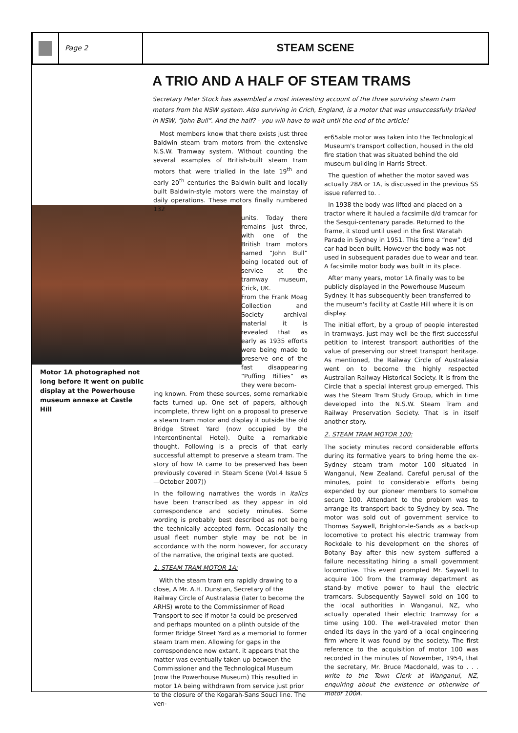Page 2
STEAM SCENE
A TRIO AND A HALF OF STEAM TRAMS
Secretary Peter Stock has assembled a most interesting account of the three surviving steam tram motors from the NSW system. Also surviving in Crich, England, is a motor that was unsuccessfully trialled in NSW, “John Bull”. And the half? - you will have to wait until the end of the article!
Motor 1A photographed not long before it went on public display at the Powerhouse museum annexe at Castle Hill
Most members know that there exists just three Baldwin steam tram motors from the extensive N.S.W. Tramway system. Without counting the several examples of British-built steam tram motors that were trialled in the late 19<sup>th</sup> and early 20<sup>th</sup> centuries the Baldwin-built and locally built Baldwin-style motors were the mainstay of daily operations. These motors finally numbered 132
units. Today there remains just three, with one of the British tram motors named “John Bull” being located out of service at the tramway museum, Crick, UK.
From the Frank Moag Collection and Society archival material it is revealed that as early as 1935 efforts were being made to preserve one of the fast disappearing “Puffing Billies” as they were becom-
ing known. From these sources, some remarkable facts turned up. One set of papers, although incomplete, threw light on a proposal to preserve a steam tram motor and display it outside the old Bridge Street Yard (now occupied by the Intercontinental Hotel). Quite a remarkable thought. Following is a precis of that early successful attempt to preserve a steam tram. The story of how !A came to be preserved has been previously covered in Steam Scene (Vol.4 Issue 5—October 2007))
In the following narratives the words in italics have been transcribed as they appear in old correspondence and society minutes. Some wording is probably best described as not being the technically accepted form. Occasionally the usual fleet number style may be not be in accordance with the norm however, for accuracy of the narrative, the original texts are quoted.
1. STEAM TRAM MOTOR 1A:
With the steam tram era rapidly drawing to a close, A Mr. A.H. Dunstan, Secretary of the Railway Circle of Australasia (later to become the ARHS) wrote to the Commissinmer of Road Transport to see if motor !a could be preserved and perhaps mounted on a plinth outside of the former Bridge Street Yard as a memorial to former steam tram men. Allowing for gaps in the correspondence now extant, it appears that the matter was eventually taken up between the Commissioner and the Technological Museum (now the Powerhouse Museum) This resulted in motor 1A being withdrawn from service just prior to the closure of the Kogarah-Sans Souci line. The ven-
er65able motor was taken into the Technological Museum's transport collection, housed in the old fire station that was situated behind the old museum building in Harris Street.
The question of whether the motor saved was actually 28A or 1A, is discussed in the previous SS issue referred to. .
In 1938 the body was lifted and placed on a tractor where it hauled a facsimile d/d tramcar for the Sesqui-centenary parade. Returned to the frame, it stood until used in the first Waratah Parade in Sydney in 1951. This time a “new” d/d car had been built. However the body was not used in subsequent parades due to wear and tear. A facsimile motor body was built in its place.
After many years, motor 1A finally was to be publicly displayed in the Powerhouse Museum Sydney. It has subsequently been transferred to the museum's facility at Castle Hill where it is on display.
The initial effort, by a group of people interested in tramways, just may well be the first successful petition to interest transport authorities of the value of preserving our street transport heritage. As mentioned, the Railway Circle of Australasia went on to become the highly respected Australian Railway Historical Society. It is from the Circle that a special interest group emerged. This was the Steam Tram Study Group, which in time developed into the N.S.W. Steam Tram and Railway Preservation Society. That is in itself another story.
2. STEAM TRAM MOTOR 100:
The society minutes record considerable efforts during its formative years to bring home the ex-Sydney steam tram motor 100 situated in Wanganui, New Zealand. Careful perusal of the minutes, point to considerable efforts being expended by our pioneer members to somehow secure 100. Attendant to the problem was to arrange its transport back to Sydney by sea. The motor was sold out of government service to Thomas Saywell, Brighton-le-Sands as a back-up locomotive to protect his electric tramway from Rockdale to his development on the shores of Botany Bay after this new system suffered a failure necessitating hiring a small government locomotive. This event prompted Mr. Saywell to acquire 100 from the tramway department as stand-by motive power to haul the electric tramcars. Subsequently Saywell sold on 100 to the local authorities in Wanganui, NZ, who actually operated their electric tramway for a time using 100. The well-traveled motor then ended its days in the yard of a local engineering firm where it was found by the society. The first reference to the acquisition of motor 100 was recorded in the minutes of November, 1954, that the secretary, Mr. Bruce Macdonald, was to . . . write to the Town Clerk at Wanganui, NZ, enquiring about the existence or otherwise of motor 100A.